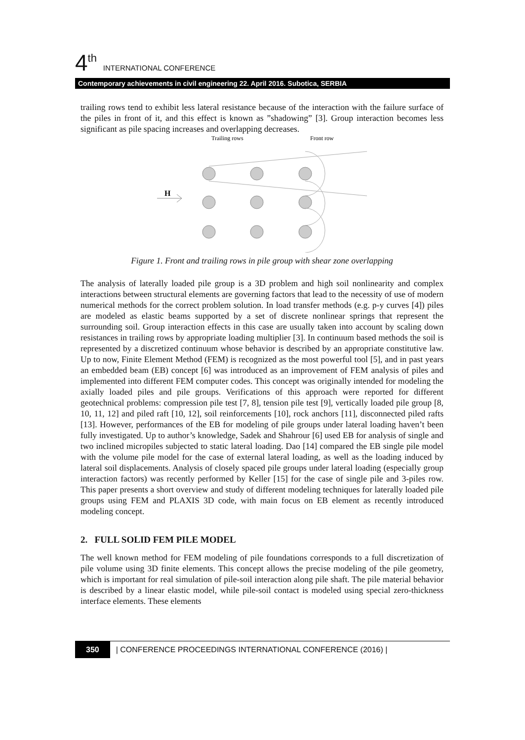4<sup>th</sup> INTERNATIONAL CONFERENCE
Contemporary achievements in civil engineering 22. April 2016. Subotica, SERBIA
trailing rows tend to exhibit less lateral resistance because of the interaction with the failure surface of the piles in front of it, and this effect is known as ”shadowing” [3]. Group interaction becomes less significant as pile spacing increases and overlapping decreases.
Trailing rows
Front row
H
Figure 1. Front and trailing rows in pile group with shear zone overlapping
The analysis of laterally loaded pile group is a 3D problem and high soil nonlinearity and complex interactions between structural elements are governing factors that lead to the necessity of use of modern numerical methods for the correct problem solution. In load transfer methods (e.g. p-y curves [4]) piles are modeled as elastic beams supported by a set of discrete nonlinear springs that represent the surrounding soil. Group interaction effects in this case are usually taken into account by scaling down resistances in trailing rows by appropriate loading multiplier [3]. In continuum based methods the soil is represented by a discretized continuum whose behavior is described by an appropriate constitutive law. Up to now, Finite Element Method (FEM) is recognized as the most powerful tool [5], and in past years an embedded beam (EB) concept [6] was introduced as an improvement of FEM analysis of piles and implemented into different FEM computer codes. This concept was originally intended for modeling the axially loaded piles and pile groups. Verifications of this approach were reported for different geotechnical problems: compression pile test [7, 8], tension pile test [9], vertically loaded pile group [8, 10, 11, 12] and piled raft [10, 12], soil reinforcements [10], rock anchors [11], disconnected piled rafts [13]. However, performances of the EB for modeling of pile groups under lateral loading haven’t been fully investigated. Up to author’s knowledge, Sadek and Shahrour [6] used EB for analysis of single and two inclined micropiles subjected to static lateral loading. Dao [14] compared the EB single pile model with the volume pile model for the case of external lateral loading, as well as the loading induced by lateral soil displacements. Analysis of closely spaced pile groups under lateral loading (especially group interaction factors) was recently performed by Keller [15] for the case of single pile and 3-piles row. This paper presents a short overview and study of different modeling techniques for laterally loaded pile groups using FEM and PLAXIS 3D code, with main focus on EB element as recently introduced modeling concept.
2. FULL SOLID FEM PILE MODEL
The well known method for FEM modeling of pile foundations corresponds to a full discretization of pile volume using 3D finite elements. This concept allows the precise modeling of the pile geometry, which is important for real simulation of pile-soil interaction along pile shaft. The pile material behavior is described by a linear elastic model, while pile-soil contact is modeled using special zero-thickness interface elements. These elements
350 | CONFERENCE PROCEEDINGS INTERNATIONAL CONFERENCE (2016) |